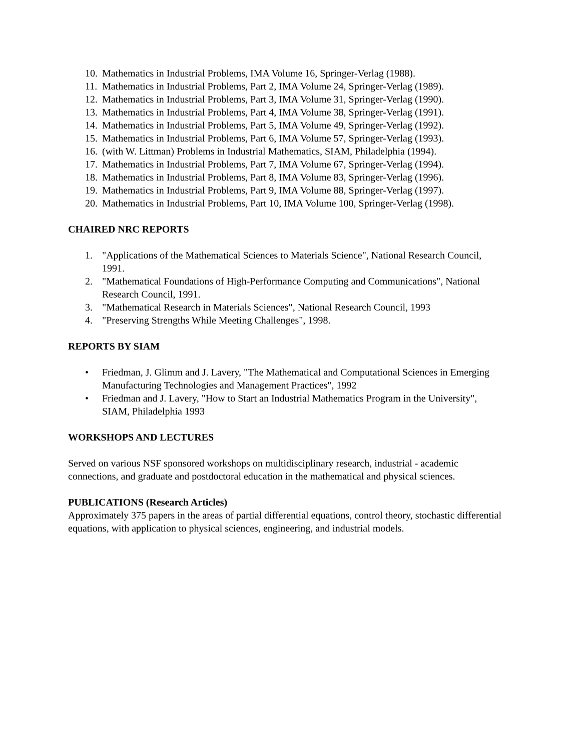10. Mathematics in Industrial Problems, IMA Volume 16, Springer-Verlag (1988).
11. Mathematics in Industrial Problems, Part 2, IMA Volume 24, Springer-Verlag (1989).
12. Mathematics in Industrial Problems, Part 3, IMA Volume 31, Springer-Verlag (1990).
13. Mathematics in Industrial Problems, Part 4, IMA Volume 38, Springer-Verlag (1991).
14. Mathematics in Industrial Problems, Part 5, IMA Volume 49, Springer-Verlag (1992).
15. Mathematics in Industrial Problems, Part 6, IMA Volume 57, Springer-Verlag (1993).
16. (with W. Littman) Problems in Industrial Mathematics, SIAM, Philadelphia (1994).
17. Mathematics in Industrial Problems, Part 7, IMA Volume 67, Springer-Verlag (1994).
18. Mathematics in Industrial Problems, Part 8, IMA Volume 83, Springer-Verlag (1996).
19. Mathematics in Industrial Problems, Part 9, IMA Volume 88, Springer-Verlag (1997).
20. Mathematics in Industrial Problems, Part 10, IMA Volume 100, Springer-Verlag (1998).
CHAIRED NRC REPORTS
1. "Applications of the Mathematical Sciences to Materials Science", National Research Council, 1991.
2. "Mathematical Foundations of High-Performance Computing and Communications", National Research Council, 1991.
3. "Mathematical Research in Materials Sciences", National Research Council, 1993
4. "Preserving Strengths While Meeting Challenges", 1998.
REPORTS BY SIAM
• Friedman, J. Glimm and J. Lavery, "The Mathematical and Computational Sciences in Emerging Manufacturing Technologies and Management Practices", 1992
• Friedman and J. Lavery, "How to Start an Industrial Mathematics Program in the University", SIAM, Philadelphia 1993
WORKSHOPS AND LECTURES
Served on various NSF sponsored workshops on multidisciplinary research, industrial - academic connections, and graduate and postdoctoral education in the mathematical and physical sciences.
PUBLICATIONS (Research Articles)
Approximately 375 papers in the areas of partial differential equations, control theory, stochastic differential equations, with application to physical sciences, engineering, and industrial models.